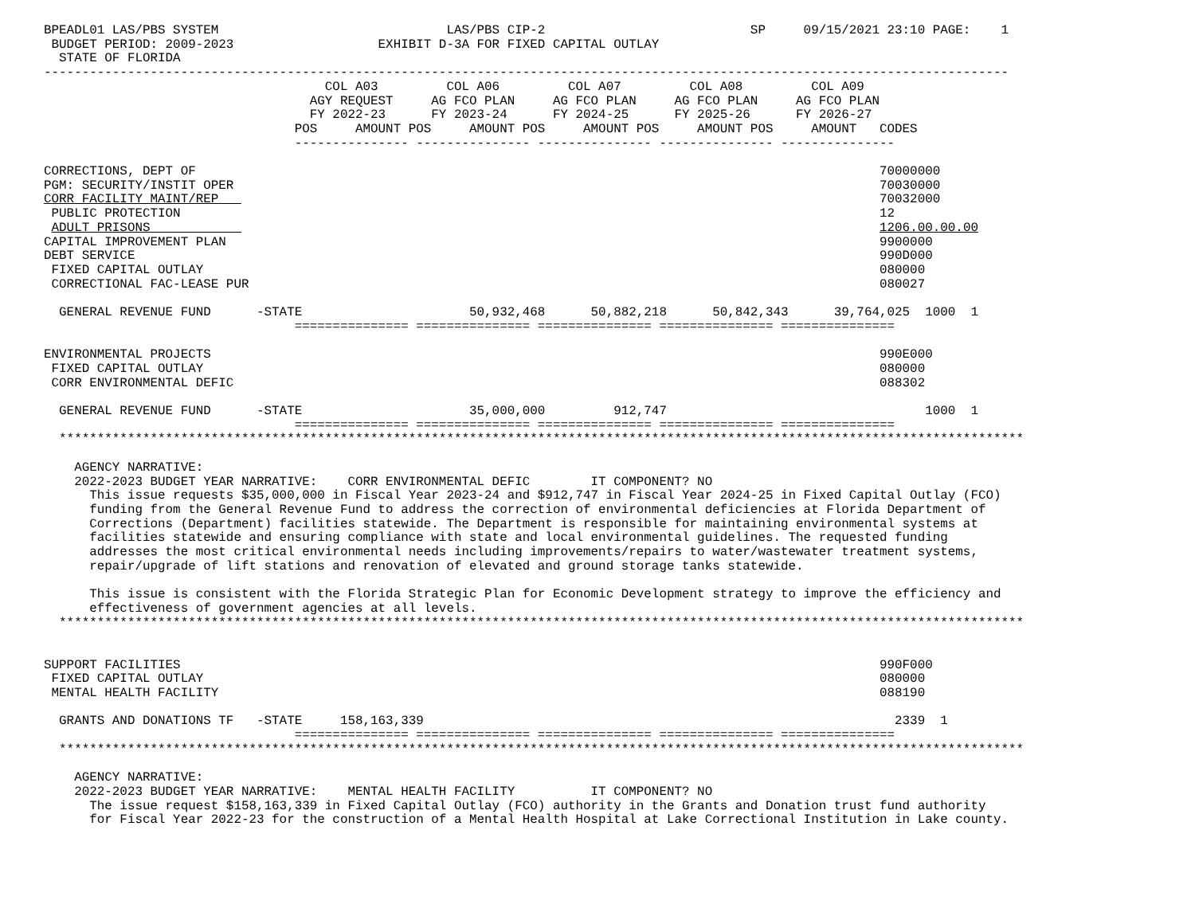BPEADL01 LAS/PBS SYSTEM                              LAS/PBS CIP-2                           SP     09/15/2021 23:10 PAGE:    1
 BUDGET PERIOD: 2009-2023                   EXHIBIT D-3A FOR FIXED CAPITAL OUTLAY
  STATE OF FLORIDA
-------------------------------------------------------------------------------------------------------------------------------
                                     COL A03         COL A06         COL A07         COL A08         COL A09
                                   AGY REQUEST     AG FCO PLAN     AG FCO PLAN     AG FCO PLAN     AG FCO PLAN
                                   FY 2022-23      FY 2023-24      FY 2024-25      FY 2025-26      FY 2026-27
                                 POS     AMOUNT POS     AMOUNT POS     AMOUNT POS     AMOUNT POS     AMOUNT   CODES
                                 --------------- --------------- --------------- --------------- ---------------

CORRECTIONS, DEPT OF                                                                                          70000000
PGM: SECURITY/INSTIT OPER                                                                                     70030000
CORR FACILITY MAINT/REP                                                                                       70032000
 PUBLIC PROTECTION                                                                                            12
 ADULT PRISONS                                                                                                1206.00.00.00
CAPITAL IMPROVEMENT PLAN                                                                                      9900000
DEBT SERVICE                                                                                                  990D000
 FIXED CAPITAL OUTLAY                                                                                         080000
 CORRECTIONAL FAC-LEASE PUR                                                                                   080027

  GENERAL REVENUE FUND      -STATE                      50,932,468      50,882,218      50,842,343      39,764,025  1000  1
                                 =============== =============== =============== =============== ===============

ENVIRONMENTAL PROJECTS                                                                                        990E000
 FIXED CAPITAL OUTLAY                                                                                         080000
 CORR ENVIRONMENTAL DEFIC                                                                                     088302

  GENERAL REVENUE FUND      -STATE                      35,000,000         912,747                                  1000  1
                                 =============== =============== =============== =============== ===============
  *******************************************************************************************************************************

    AGENCY NARRATIVE:
    2022-2023 BUDGET YEAR NARRATIVE:    CORR ENVIRONMENTAL DEFIC        IT COMPONENT? NO
      This issue requests $35,000,000 in Fiscal Year 2023-24 and $912,747 in Fiscal Year 2024-25 in Fixed Capital Outlay (FCO)
      funding from the General Revenue Fund to address the correction of environmental deficiencies at Florida Department of
      Corrections (Department) facilities statewide. The Department is responsible for maintaining environmental systems at
      facilities statewide and ensuring compliance with state and local environmental guidelines. The requested funding
      addresses the most critical environmental needs including improvements/repairs to water/wastewater treatment systems,
      repair/upgrade of lift stations and renovation of elevated and ground storage tanks statewide.

      This issue is consistent with the Florida Strategic Plan for Economic Development strategy to improve the efficiency and
      effectiveness of government agencies at all levels.
  *******************************************************************************************************************************


SUPPORT FACILITIES                                                                                            990F000
 FIXED CAPITAL OUTLAY                                                                                         080000
 MENTAL HEALTH FACILITY                                                                                       088190

  GRANTS AND DONATIONS TF   -STATE     158,163,339                                                              2339  1
                                 =============== =============== =============== =============== ===============
  *******************************************************************************************************************************

    AGENCY NARRATIVE:
    2022-2023 BUDGET YEAR NARRATIVE:    MENTAL HEALTH FACILITY          IT COMPONENT? NO
      The issue request $158,163,339 in Fixed Capital Outlay (FCO) authority in the Grants and Donation trust fund authority
      for Fiscal Year 2022-23 for the construction of a Mental Health Hospital at Lake Correctional Institution in Lake county.